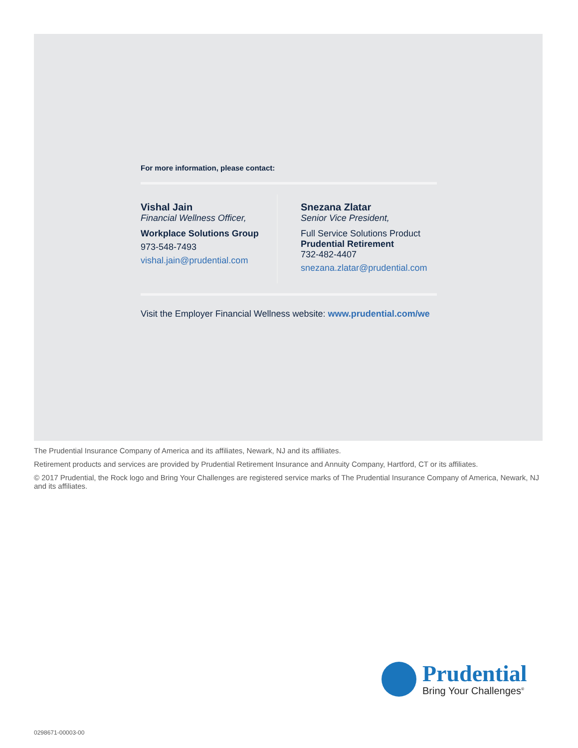For more information, please contact:
Vishal Jain
Financial Wellness Officer,
Workplace Solutions Group
973-548-7493
vishal.jain@prudential.com
Snezana Zlatar
Senior Vice President,
Full Service Solutions Product
Prudential Retirement
732-482-4407
snezana.zlatar@prudential.com
Visit the Employer Financial Wellness website: www.prudential.com/we
The Prudential Insurance Company of America and its affiliates, Newark, NJ and its affiliates.
Retirement products and services are provided by Prudential Retirement Insurance and Annuity Company, Hartford, CT or its affiliates.
© 2017 Prudential, the Rock logo and Bring Your Challenges are registered service marks of The Prudential Insurance Company of America, Newark, NJ and its affiliates.
Prudential
Bring Your Challenges<sup>®</sup>
0298671-00003-00